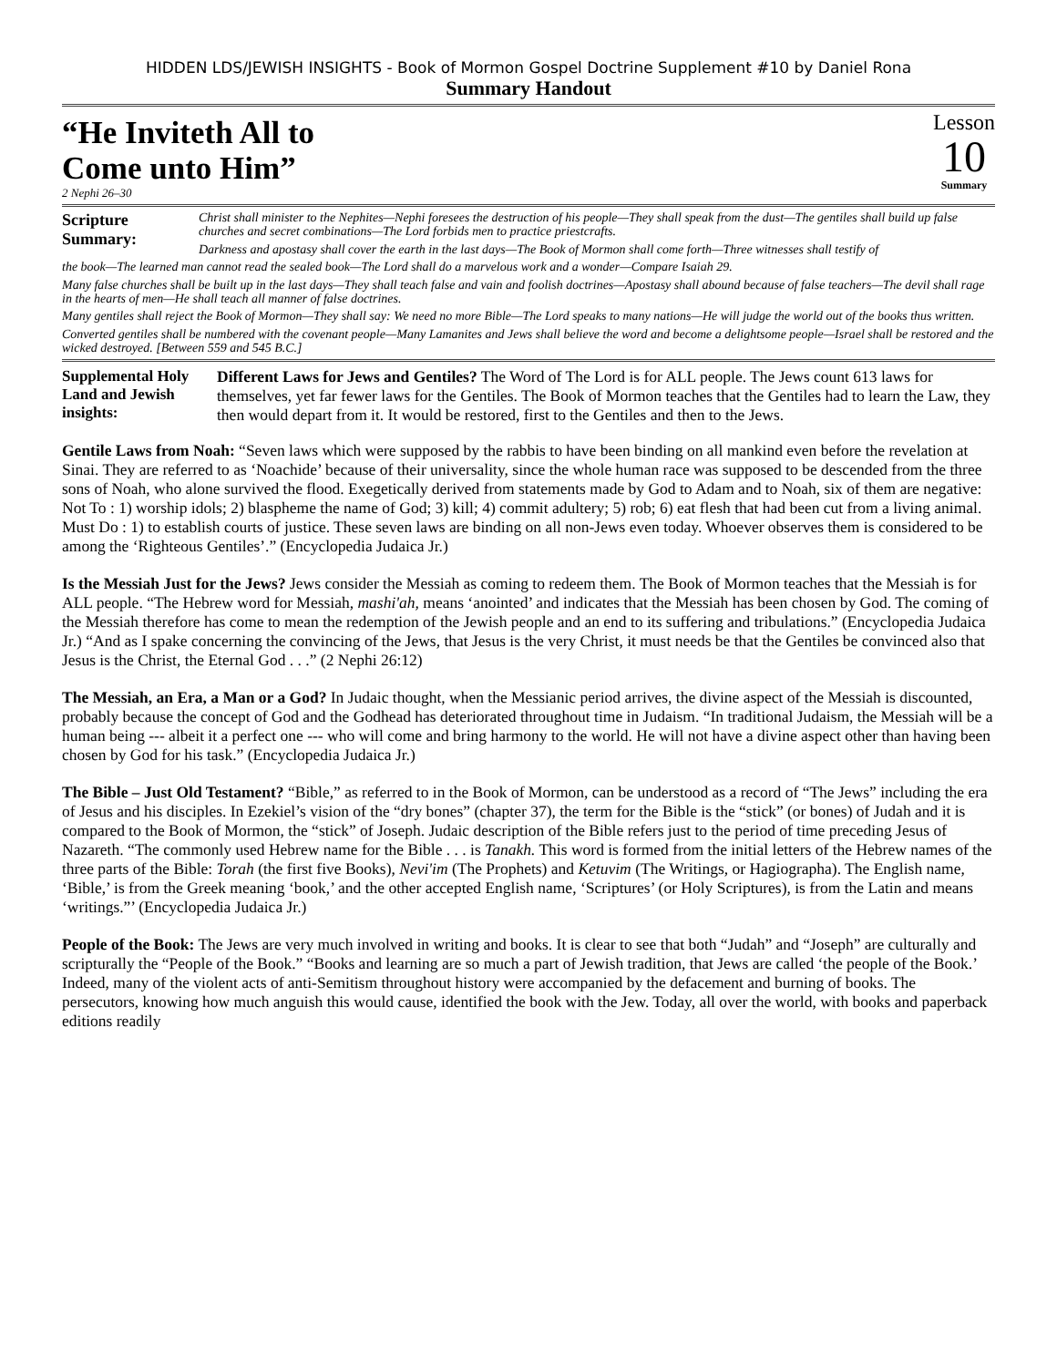HIDDEN LDS/JEWISH INSIGHTS - Book of Mormon Gospel Doctrine Supplement #10 by Daniel Rona
Summary Handout
“He Inviteth All to
Come unto Him”
2 Nephi 26–30
Lesson
10
Summary
Scripture Summary:
Christ shall minister to the Nephites—Nephi foresees the destruction of his people—They shall speak from the dust—The gentiles shall build up false churches and secret combinations—The Lord forbids men to practice priestcrafts.
Darkness and apostasy shall cover the earth in the last days—The Book of Mormon shall come forth—Three witnesses shall testify of
the book—The learned man cannot read the sealed book—The Lord shall do a marvelous work and a wonder—Compare Isaiah 29.
Many false churches shall be built up in the last days—They shall teach false and vain and foolish doctrines—Apostasy shall abound because of false teachers—The devil shall rage in the hearts of men—He shall teach all manner of false doctrines.
Many gentiles shall reject the Book of Mormon—They shall say: We need no more Bible—The Lord speaks to many nations—He will judge the world out of the books thus written.
Converted gentiles shall be numbered with the covenant people—Many Lamanites and Jews shall believe the word and become a delightsome people—Israel shall be restored and the wicked destroyed. [Between 559 and 545 B.C.]
Supplemental Holy Land and Jewish insights:
Different Laws for Jews and Gentiles? The Word of The Lord is for ALL people. The Jews count 613 laws for themselves, yet far fewer laws for the Gentiles. The Book of Mormon teaches that the Gentiles had to learn the Law, they then would depart from it. It would be restored, first to the Gentiles and then to the Jews.
Gentile Laws from Noah: “Seven laws which were supposed by the rabbis to have been binding on all mankind even before the revelation at Sinai. They are referred to as ‘Noachide’ because of their universality, since the whole human race was supposed to be descended from the three sons of Noah, who alone survived the flood. Exegetically derived from statements made by God to Adam and to Noah, six of them are negative: Not To : 1) worship idols; 2) blaspheme the name of God; 3) kill; 4) commit adultery; 5) rob; 6) eat flesh that had been cut from a living animal. Must Do : 1) to establish courts of justice. These seven laws are binding on all non-Jews even today. Whoever observes them is considered to be among the ‘Righteous Gentiles’.” (Encyclopedia Judaica Jr.)
Is the Messiah Just for the Jews? Jews consider the Messiah as coming to redeem them. The Book of Mormon teaches that the Messiah is for ALL people. “The Hebrew word for Messiah, mashi'ah, means ‘anointed’ and indicates that the Messiah has been chosen by God. The coming of the Messiah therefore has come to mean the redemption of the Jewish people and an end to its suffering and tribulations.” (Encyclopedia Judaica Jr.) “And as I spake concerning the convincing of the Jews, that Jesus is the very Christ, it must needs be that the Gentiles be convinced also that Jesus is the Christ, the Eternal God . . .” (2 Nephi 26:12)
The Messiah, an Era, a Man or a God? In Judaic thought, when the Messianic period arrives, the divine aspect of the Messiah is discounted, probably because the concept of God and the Godhead has deteriorated throughout time in Judaism. “In traditional Judaism, the Messiah will be a human being --- albeit it a perfect one --- who will come and bring harmony to the world. He will not have a divine aspect other than having been chosen by God for his task.” (Encyclopedia Judaica Jr.)
The Bible – Just Old Testament? “Bible,” as referred to in the Book of Mormon, can be understood as a record of “The Jews” including the era of Jesus and his disciples. In Ezekiel’s vision of the “dry bones” (chapter 37), the term for the Bible is the “stick” (or bones) of Judah and it is compared to the Book of Mormon, the “stick” of Joseph. Judaic description of the Bible refers just to the period of time preceding Jesus of Nazareth. “The commonly used Hebrew name for the Bible . . . is Tanakh. This word is formed from the initial letters of the Hebrew names of the three parts of the Bible: Torah (the first five Books), Nevi'im (The Prophets) and Ketuvim (The Writings, or Hagiographa). The English name, ‘Bible,’ is from the Greek meaning ‘book,’ and the other accepted English name, ‘Scriptures’ (or Holy Scriptures), is from the Latin and means ‘writings.”’ (Encyclopedia Judaica Jr.)
People of the Book: The Jews are very much involved in writing and books. It is clear to see that both “Judah” and “Joseph” are culturally and scripturally the “People of the Book.” “Books and learning are so much a part of Jewish tradition, that Jews are called ‘the people of the Book.’ Indeed, many of the violent acts of anti-Semitism throughout history were accompanied by the defacement and burning of books. The persecutors, knowing how much anguish this would cause, identified the book with the Jew. Today, all over the world, with books and paperback editions readily